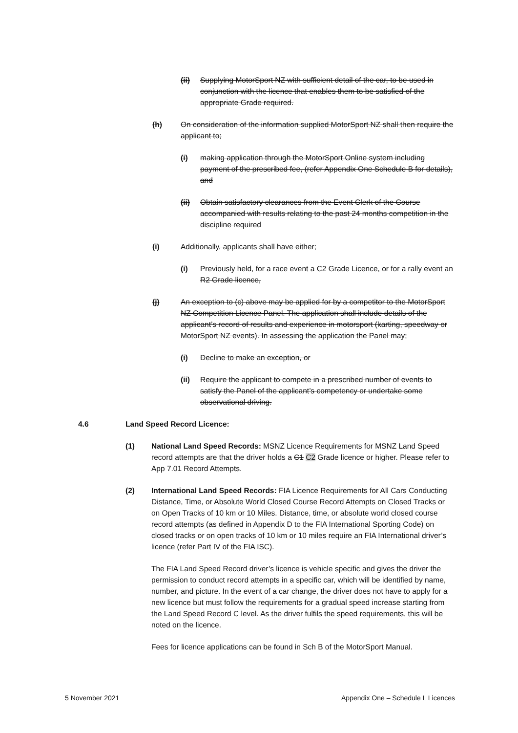(ii) Supplying MotorSport NZ with sufficient detail of the car, to be used in conjunction with the licence that enables them to be satisfied of the appropriate Grade required.
(h) On consideration of the information supplied MotorSport NZ shall then require the applicant to;
(i) making application through the MotorSport Online system including payment of the prescribed fee, (refer Appendix One Schedule B for details), and
(ii) Obtain satisfactory clearances from the Event Clerk of the Course accompanied with results relating to the past 24 months competition in the discipline required
(i) Additionally, applicants shall have either;
(i) Previously held, for a race event a C2 Grade Licence, or for a rally event an R2 Grade licence,
(j) An exception to (c) above may be applied for by a competitor to the MotorSport NZ Competition Licence Panel. The application shall include details of the applicant’s record of results and experience in motorsport (karting, speedway or MotorSport NZ events). In assessing the application the Panel may;
(i) Decline to make an exception, or
(ii) Require the applicant to compete in a prescribed number of events to satisfy the Panel of the applicant’s competency or undertake some observational driving.
4.6 Land Speed Record Licence:
(1) National Land Speed Records: MSNZ Licence Requirements for MSNZ Land Speed record attempts are that the driver holds a C1 C2 Grade licence or higher. Please refer to App 7.01 Record Attempts.
(2) International Land Speed Records: FIA Licence Requirements for All Cars Conducting Distance, Time, or Absolute World Closed Course Record Attempts on Closed Tracks or on Open Tracks of 10 km or 10 Miles. Distance, time, or absolute world closed course record attempts (as defined in Appendix D to the FIA International Sporting Code) on closed tracks or on open tracks of 10 km or 10 miles require an FIA International driver’s licence (refer Part IV of the FIA ISC).
The FIA Land Speed Record driver’s licence is vehicle specific and gives the driver the permission to conduct record attempts in a specific car, which will be identified by name, number, and picture. In the event of a car change, the driver does not have to apply for a new licence but must follow the requirements for a gradual speed increase starting from the Land Speed Record C level. As the driver fulfils the speed requirements, this will be noted on the licence.
Fees for licence applications can be found in Sch B of the MotorSport Manual.
5 November 2021 Appendix One – Schedule L Licences